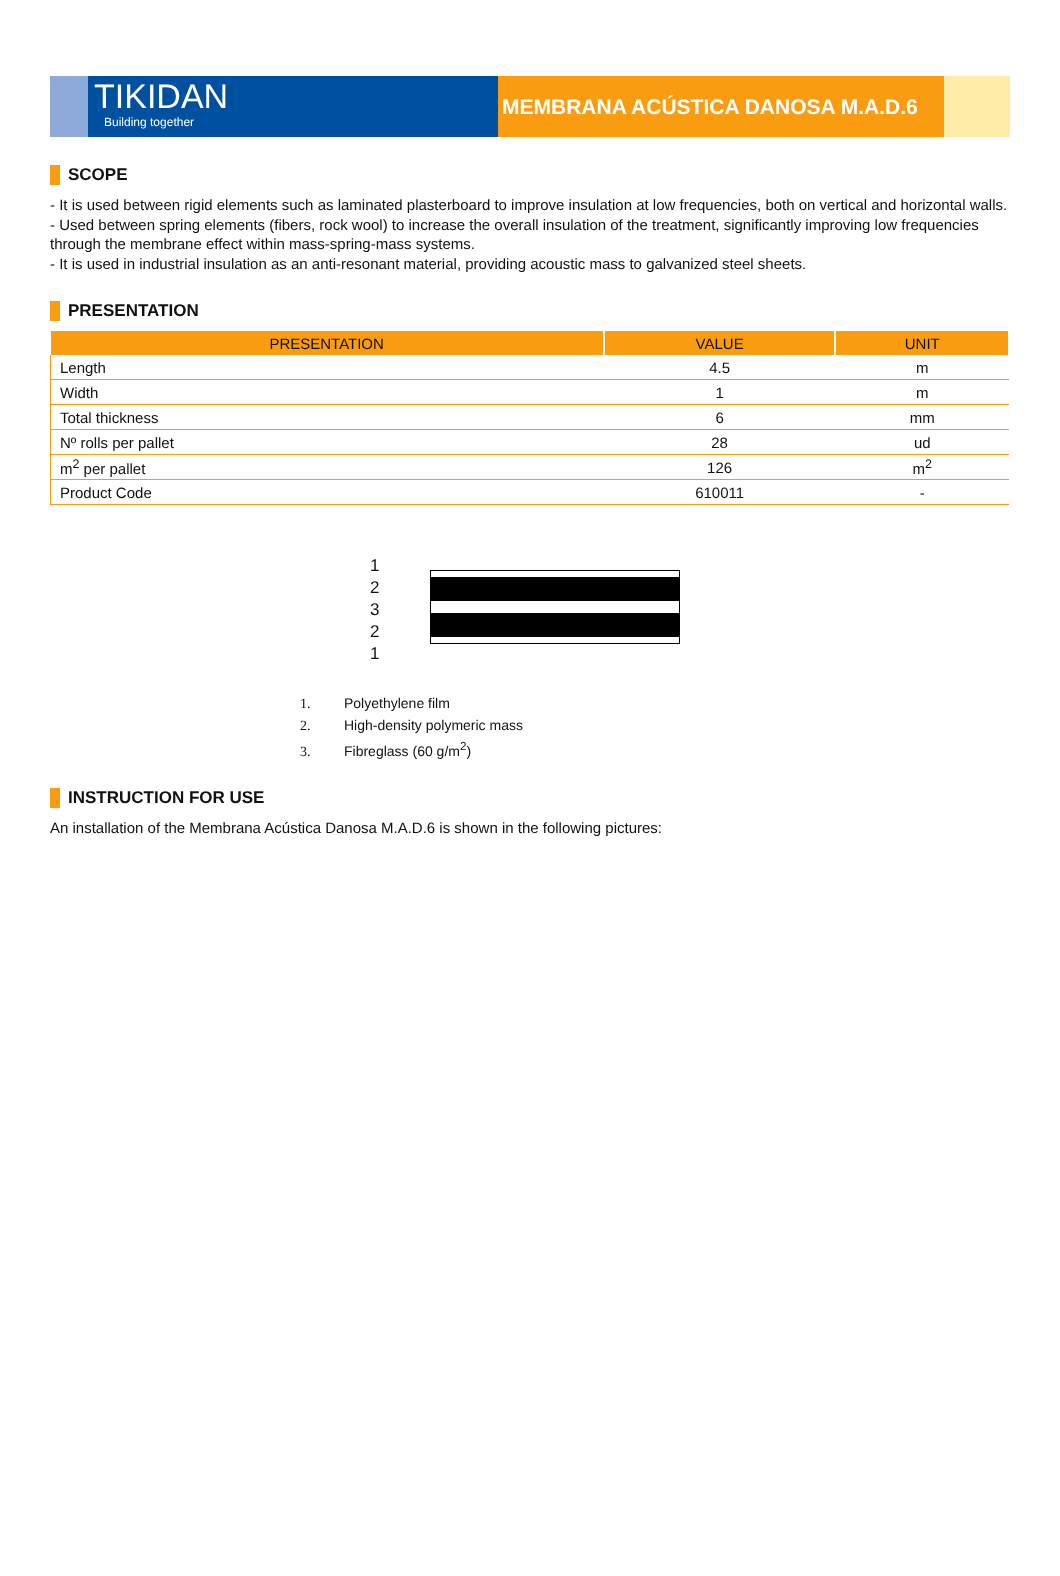TIKIDAN
Building together
MEMBRANA ACÚSTICA DANOSA M.A.D.6
SCOPE
- It is used between rigid elements such as laminated plasterboard to improve insulation at low frequencies, both on vertical and horizontal walls.
- Used between spring elements (fibers, rock wool) to increase the overall insulation of the treatment, significantly improving low frequencies through the membrane effect within mass-spring-mass systems.
- It is used in industrial insulation as an anti-resonant material, providing acoustic mass to galvanized steel sheets.
PRESENTATION
| PRESENTATION | VALUE | UNIT |
| --- | --- | --- |
| Length | 4.5 | m |
| Width | 1 | m |
| Total thickness | 6 | mm |
| Nº rolls per pallet | 28 | ud |
| m<sup>2</sup> per pallet | 126 | m<sup>2</sup> |
| Product Code | 610011 | - |
1
2
3
2
1
1. Polyethylene film
2. High-density polymeric mass
3. Fibreglass (60 g/m<sup>2</sup>)
INSTRUCTION FOR USE
An installation of the Membrana Acústica Danosa M.A.D.6 is shown in the following pictures: